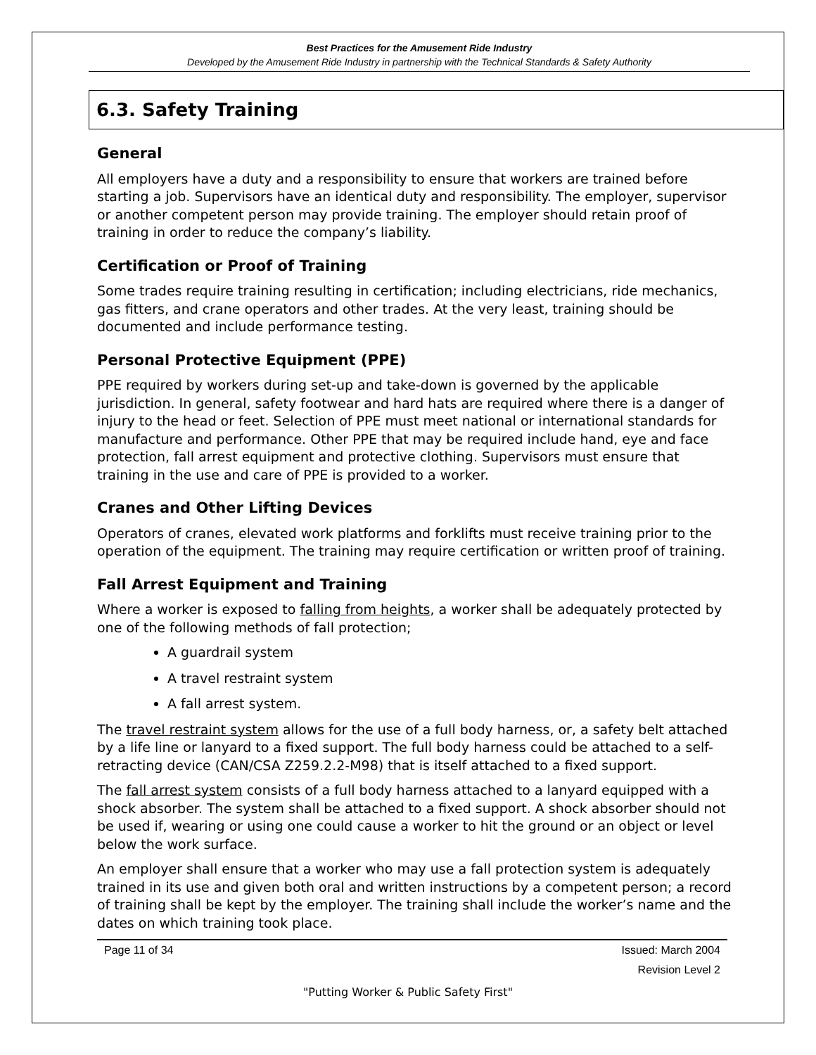Best Practices for the Amusement Ride Industry
Developed by the Amusement Ride Industry in partnership with the Technical Standards & Safety Authority
6.3. Safety Training
General
All employers have a duty and a responsibility to ensure that workers are trained before starting a job. Supervisors have an identical duty and responsibility. The employer, supervisor or another competent person may provide training. The employer should retain proof of training in order to reduce the company’s liability.
Certification or Proof of Training
Some trades require training resulting in certification; including electricians, ride mechanics, gas fitters, and crane operators and other trades. At the very least, training should be documented and include performance testing.
Personal Protective Equipment (PPE)
PPE required by workers during set-up and take-down is governed by the applicable jurisdiction. In general, safety footwear and hard hats are required where there is a danger of injury to the head or feet. Selection of PPE must meet national or international standards for manufacture and performance. Other PPE that may be required include hand, eye and face protection, fall arrest equipment and protective clothing. Supervisors must ensure that training in the use and care of PPE is provided to a worker.
Cranes and Other Lifting Devices
Operators of cranes, elevated work platforms and forklifts must receive training prior to the operation of the equipment. The training may require certification or written proof of training.
Fall Arrest Equipment and Training
Where a worker is exposed to falling from heights, a worker shall be adequately protected by one of the following methods of fall protection;
A guardrail system
A travel restraint system
A fall arrest system.
The travel restraint system allows for the use of a full body harness, or, a safety belt attached by a life line or lanyard to a fixed support. The full body harness could be attached to a self-retracting device (CAN/CSA Z259.2.2-M98) that is itself attached to a fixed support.
The fall arrest system consists of a full body harness attached to a lanyard equipped with a shock absorber. The system shall be attached to a fixed support. A shock absorber should not be used if, wearing or using one could cause a worker to hit the ground or an object or level below the work surface.
An employer shall ensure that a worker who may use a fall protection system is adequately trained in its use and given both oral and written instructions by a competent person; a record of training shall be kept by the employer. The training shall include the worker’s name and the dates on which training took place.
Page 11 of 34 Issued: March 2004
Revision Level 2
"Putting Worker & Public Safety First"